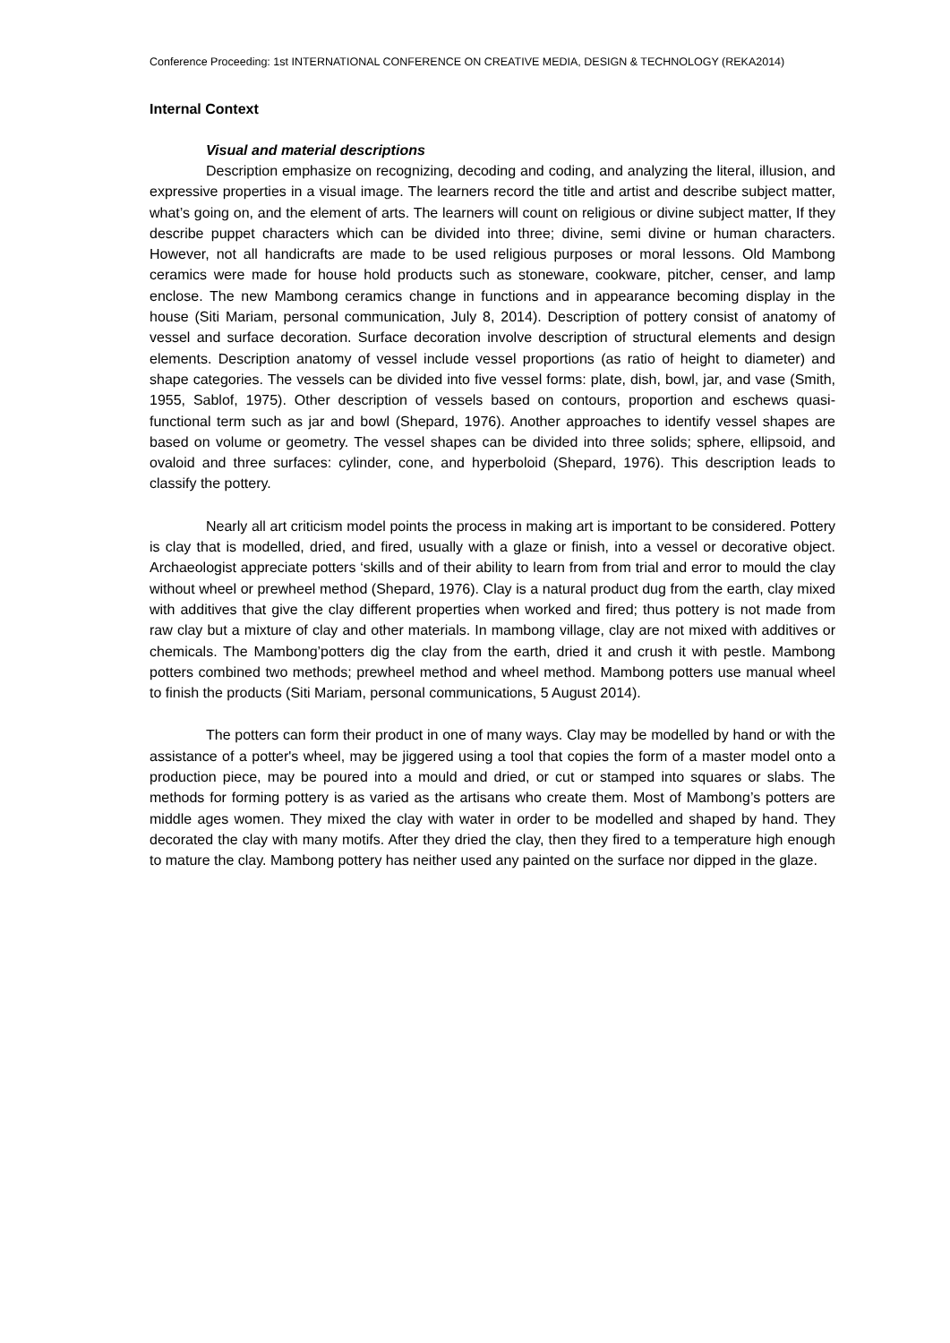Conference Proceeding: 1st INTERNATIONAL CONFERENCE ON CREATIVE MEDIA, DESIGN & TECHNOLOGY (REKA2014)
Internal Context
Visual and material descriptions
Description emphasize on recognizing, decoding and coding, and analyzing the literal, illusion, and expressive properties in a visual image. The learners record the title and artist and describe subject matter, what’s going on, and the element of arts. The learners will count on religious or divine subject matter, If they describe puppet characters which can be divided into three; divine, semi divine or human characters. However, not all handicrafts are made to be used religious purposes or moral lessons. Old Mambong ceramics were made for house hold products such as stoneware, cookware, pitcher, censer, and lamp enclose. The new Mambong ceramics change in functions and in appearance becoming display in the house (Siti Mariam, personal communication, July 8, 2014). Description of pottery consist of anatomy of vessel and surface decoration. Surface decoration involve description of structural elements and design elements. Description anatomy of vessel include vessel proportions (as ratio of height to diameter) and shape categories. The vessels can be divided into five vessel forms: plate, dish, bowl, jar, and vase (Smith, 1955, Sablof, 1975). Other description of vessels based on contours, proportion and eschews quasi-functional term such as jar and bowl (Shepard, 1976). Another approaches to identify vessel shapes are based on volume or geometry. The vessel shapes can be divided into three solids; sphere, ellipsoid, and ovaloid and three surfaces: cylinder, cone, and hyperboloid (Shepard, 1976). This description leads to classify the pottery.
Nearly all art criticism model points the process in making art is important to be considered. Pottery is clay that is modelled, dried, and fired, usually with a glaze or finish, into a vessel or decorative object. Archaeologist appreciate potters ‘skills and of their ability to learn from from trial and error to mould the clay without wheel or prewheel method (Shepard, 1976). Clay is a natural product dug from the earth, clay mixed with additives that give the clay different properties when worked and fired; thus pottery is not made from raw clay but a mixture of clay and other materials. In mambong village, clay are not mixed with additives or chemicals. The Mambong’potters dig the clay from the earth, dried it and crush it with pestle. Mambong potters combined two methods; prewheel method and wheel method. Mambong potters use manual wheel to finish the products (Siti Mariam, personal communications, 5 August 2014).
The potters can form their product in one of many ways. Clay may be modelled by hand or with the assistance of a potter's wheel, may be jiggered using a tool that copies the form of a master model onto a production piece, may be poured into a mould and dried, or cut or stamped into squares or slabs. The methods for forming pottery is as varied as the artisans who create them. Most of Mambong’s potters are middle ages women. They mixed the clay with water in order to be modelled and shaped by hand. They decorated the clay with many motifs. After they dried the clay, then they fired to a temperature high enough to mature the clay. Mambong pottery has neither used any painted on the surface nor dipped in the glaze.